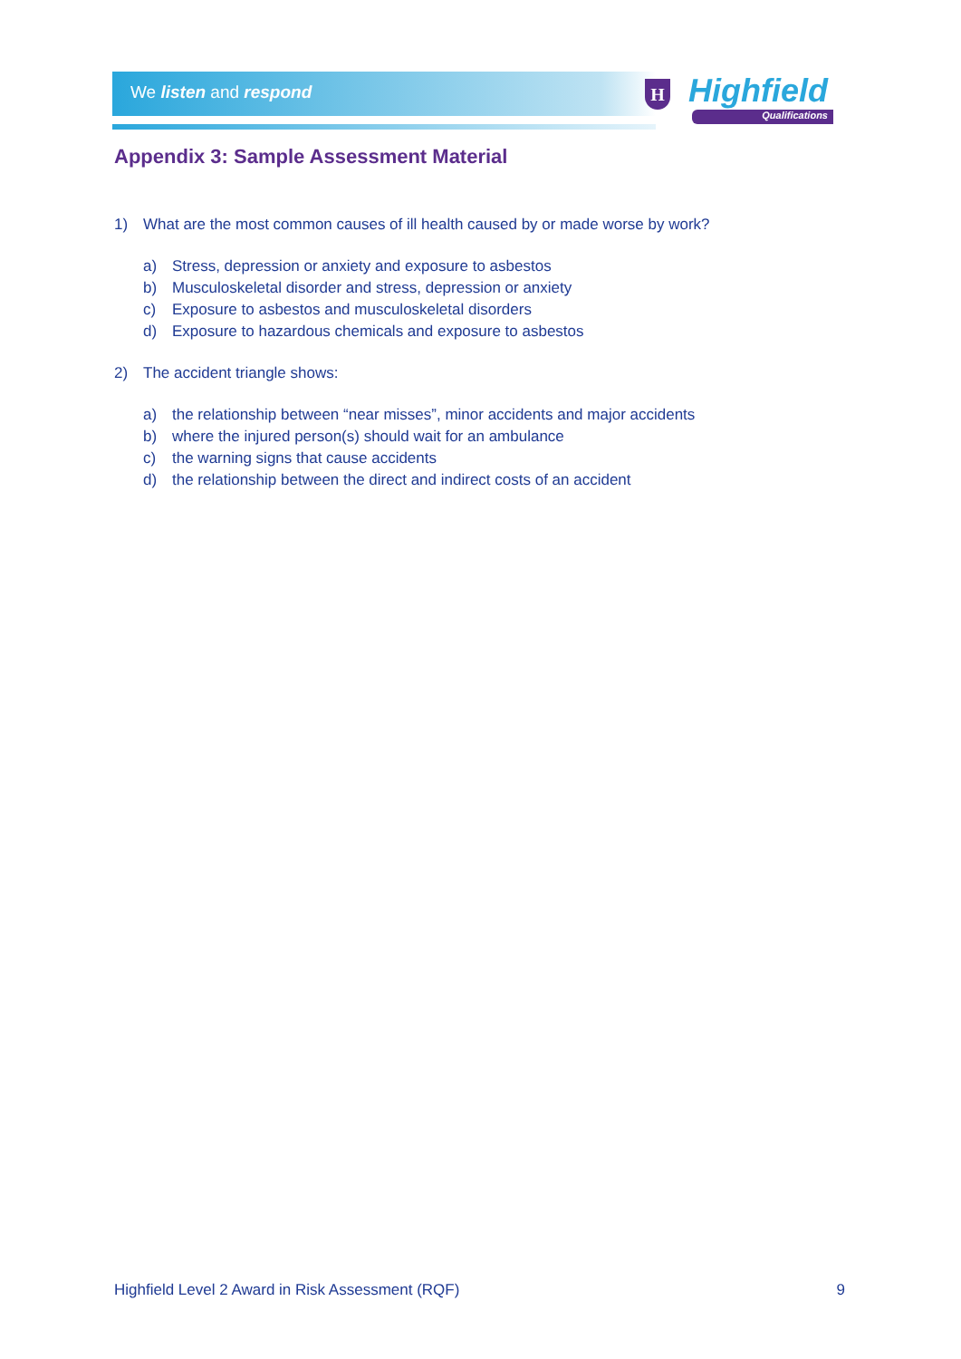We listen and respond
H Highfield
Qualifications
Appendix 3: Sample Assessment Material
1) What are the most common causes of ill health caused by or made worse by work?
a) Stress, depression or anxiety and exposure to asbestos
b) Musculoskeletal disorder and stress, depression or anxiety
c) Exposure to asbestos and musculoskeletal disorders
d) Exposure to hazardous chemicals and exposure to asbestos
2) The accident triangle shows:
a) the relationship between “near misses”, minor accidents and major accidents
b) where the injured person(s) should wait for an ambulance
c) the warning signs that cause accidents
d) the relationship between the direct and indirect costs of an accident
Highfield Level 2 Award in Risk Assessment (RQF) 9